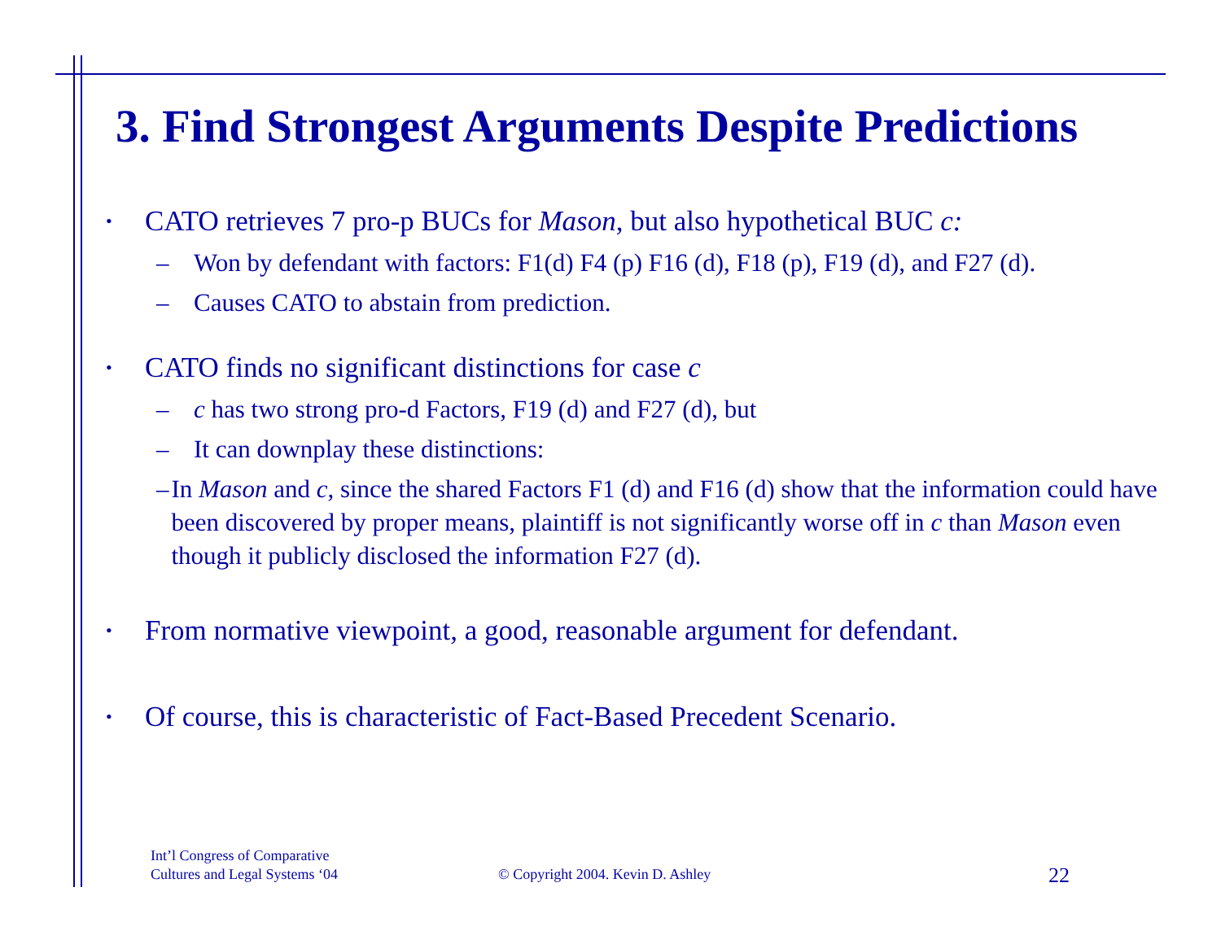3. Find Strongest Arguments Despite Predictions
• CATO retrieves 7 pro-p BUCs for Mason, but also hypothetical BUC c:
– Won by defendant with factors: F1(d) F4 (p) F16 (d), F18 (p), F19 (d), and F27 (d).
– Causes CATO to abstain from prediction.
• CATO finds no significant distinctions for case c
– c has two strong pro-d Factors, F19 (d) and F27 (d), but
– It can downplay these distinctions:
– In Mason and c, since the shared Factors F1 (d) and F16 (d) show that the information could have been discovered by proper means, plaintiff is not significantly worse off in c than Mason even though it publicly disclosed the information F27 (d).
• From normative viewpoint, a good, reasonable argument for defendant.
• Of course, this is characteristic of Fact-Based Precedent Scenario.
Int’l Congress of Comparative
Cultures and Legal Systems ‘04
© Copyright 2004. Kevin D. Ashley
22